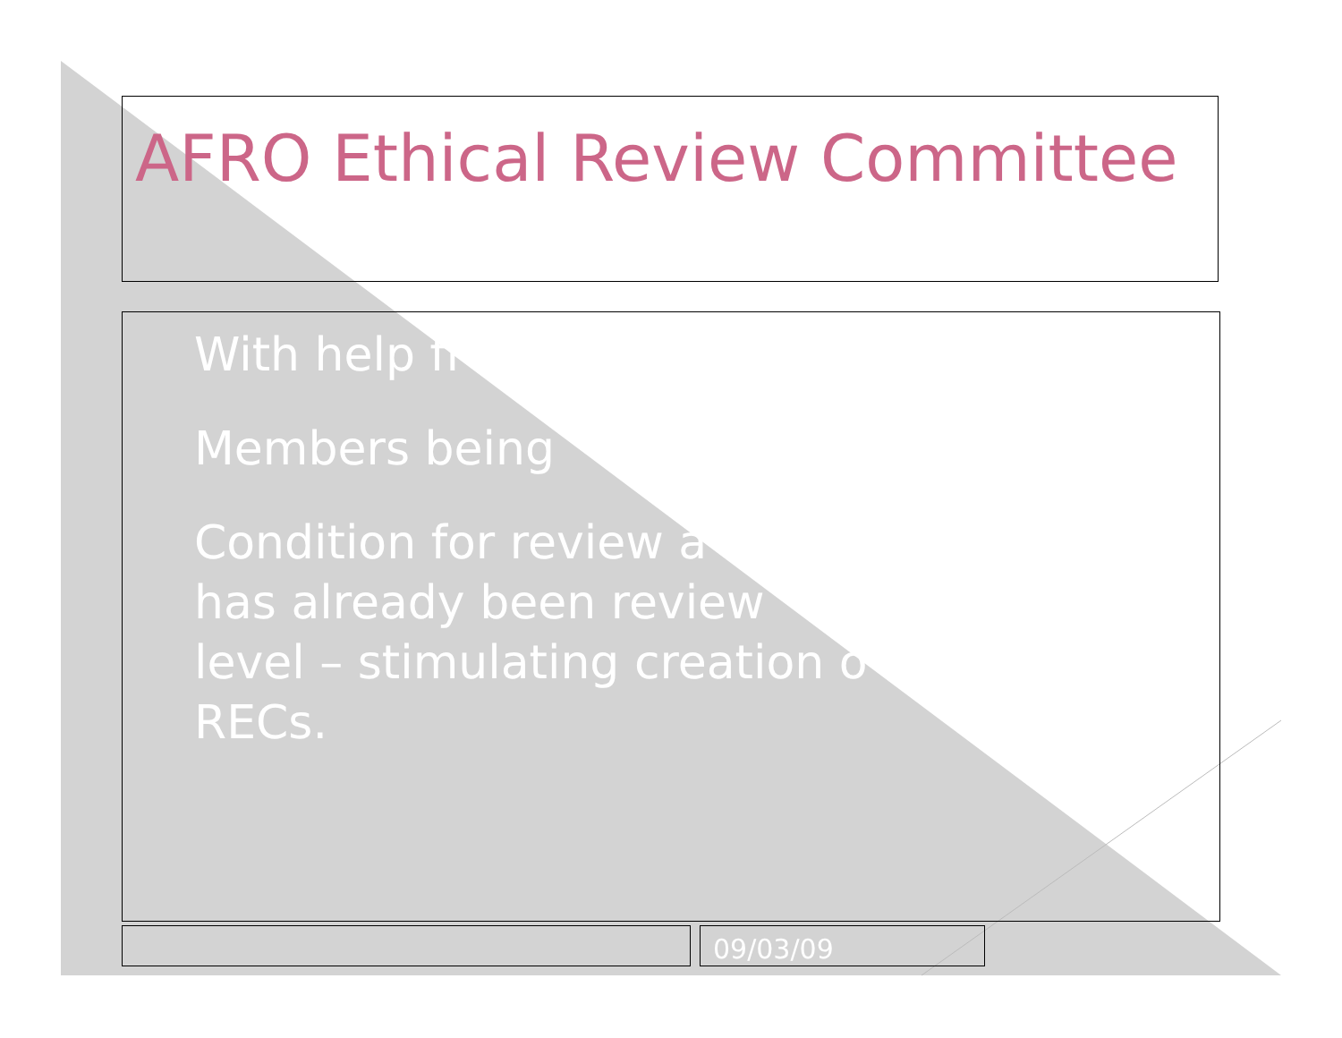AFRO Ethical Review Committee
With help fr
Members being
Condition for review a
has already been review
level – stimulating creation o
RECs.
09/03/09